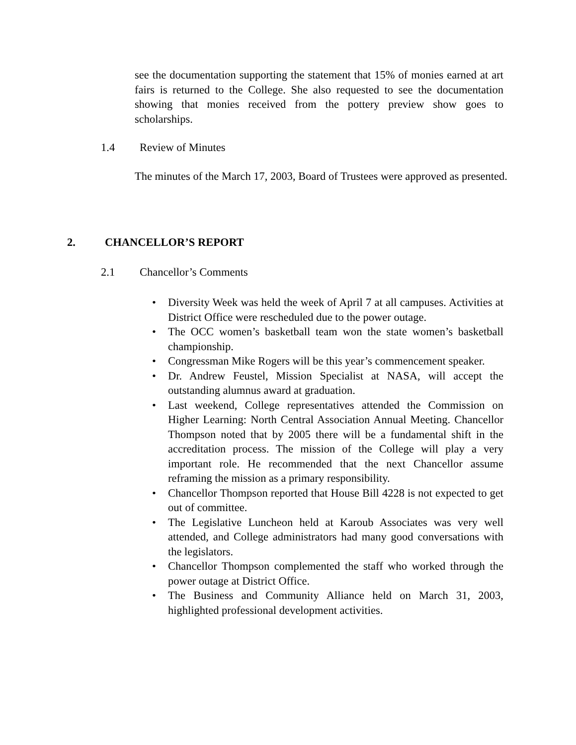see the documentation supporting the statement that 15% of monies earned at art fairs is returned to the College. She also requested to see the documentation showing that monies received from the pottery preview show goes to scholarships.
1.4 Review of Minutes
The minutes of the March 17, 2003, Board of Trustees were approved as presented.
2. CHANCELLOR’S REPORT
2.1 Chancellor’s Comments
• Diversity Week was held the week of April 7 at all campuses. Activities at District Office were rescheduled due to the power outage.
• The OCC women’s basketball team won the state women’s basketball championship.
• Congressman Mike Rogers will be this year’s commencement speaker.
• Dr. Andrew Feustel, Mission Specialist at NASA, will accept the outstanding alumnus award at graduation.
• Last weekend, College representatives attended the Commission on Higher Learning: North Central Association Annual Meeting. Chancellor Thompson noted that by 2005 there will be a fundamental shift in the accreditation process. The mission of the College will play a very important role. He recommended that the next Chancellor assume reframing the mission as a primary responsibility.
• Chancellor Thompson reported that House Bill 4228 is not expected to get out of committee.
• The Legislative Luncheon held at Karoub Associates was very well attended, and College administrators had many good conversations with the legislators.
• Chancellor Thompson complemented the staff who worked through the power outage at District Office.
• The Business and Community Alliance held on March 31, 2003, highlighted professional development activities.